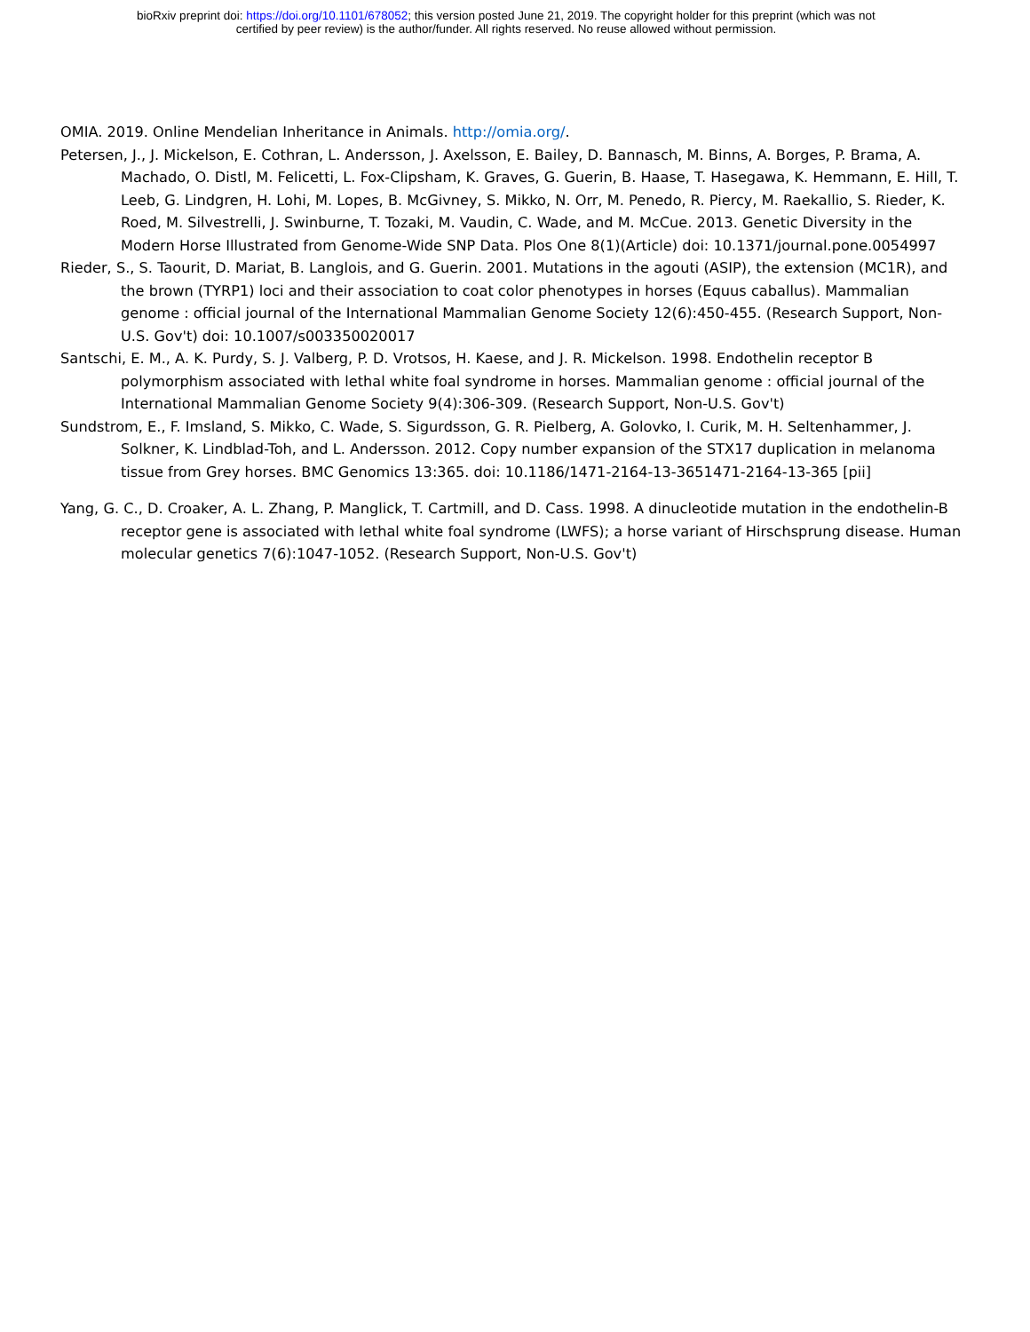bioRxiv preprint doi: https://doi.org/10.1101/678052; this version posted June 21, 2019. The copyright holder for this preprint (which was not
certified by peer review) is the author/funder. All rights reserved. No reuse allowed without permission.
OMIA. 2019. Online Mendelian Inheritance in Animals. http://omia.org/.
Petersen, J., J. Mickelson, E. Cothran, L. Andersson, J. Axelsson, E. Bailey, D. Bannasch, M. Binns, A. Borges, P. Brama, A. Machado, O. Distl, M. Felicetti, L. Fox-Clipsham, K. Graves, G. Guerin, B. Haase, T. Hasegawa, K. Hemmann, E. Hill, T. Leeb, G. Lindgren, H. Lohi, M. Lopes, B. McGivney, S. Mikko, N. Orr, M. Penedo, R. Piercy, M. Raekallio, S. Rieder, K. Roed, M. Silvestrelli, J. Swinburne, T. Tozaki, M. Vaudin, C. Wade, and M. McCue. 2013. Genetic Diversity in the Modern Horse Illustrated from Genome-Wide SNP Data. Plos One 8(1)(Article) doi: 10.1371/journal.pone.0054997
Rieder, S., S. Taourit, D. Mariat, B. Langlois, and G. Guerin. 2001. Mutations in the agouti (ASIP), the extension (MC1R), and the brown (TYRP1) loci and their association to coat color phenotypes in horses (Equus caballus). Mammalian genome : official journal of the International Mammalian Genome Society 12(6):450-455. (Research Support, Non-U.S. Gov't) doi: 10.1007/s003350020017
Santschi, E. M., A. K. Purdy, S. J. Valberg, P. D. Vrotsos, H. Kaese, and J. R. Mickelson. 1998. Endothelin receptor B polymorphism associated with lethal white foal syndrome in horses. Mammalian genome : official journal of the International Mammalian Genome Society 9(4):306-309. (Research Support, Non-U.S. Gov't)
Sundstrom, E., F. Imsland, S. Mikko, C. Wade, S. Sigurdsson, G. R. Pielberg, A. Golovko, I. Curik, M. H. Seltenhammer, J. Solkner, K. Lindblad-Toh, and L. Andersson. 2012. Copy number expansion of the STX17 duplication in melanoma tissue from Grey horses. BMC Genomics 13:365. doi: 10.1186/1471-2164-13-3651471-2164-13-365 [pii]
Yang, G. C., D. Croaker, A. L. Zhang, P. Manglick, T. Cartmill, and D. Cass. 1998. A dinucleotide mutation in the endothelin-B receptor gene is associated with lethal white foal syndrome (LWFS); a horse variant of Hirschsprung disease. Human molecular genetics 7(6):1047-1052. (Research Support, Non-U.S. Gov't)